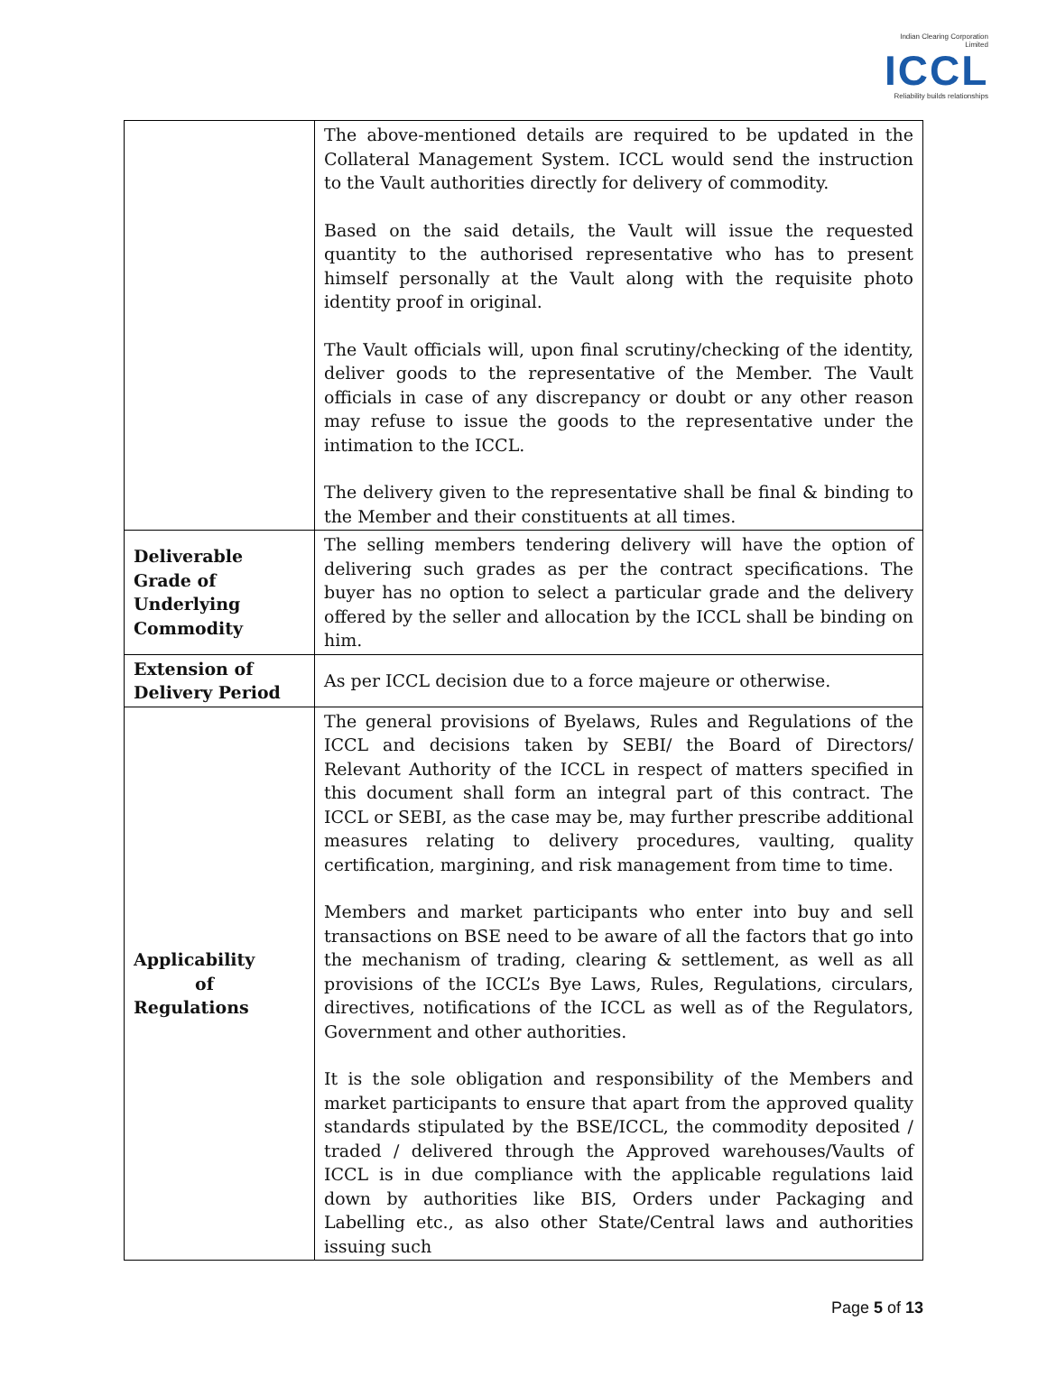Indian Clearing Corporation Limited
ICCL
Reliability builds relationships
| | The above-mentioned details are required to be updated in the Collateral Management System. ICCL would send the instruction to the Vault authorities directly for delivery of commodity. Based on the said details, the Vault will issue the requested quantity to the authorised representative who has to present himself personally at the Vault along with the requisite photo identity proof in original. The Vault officials will, upon final scrutiny/checking of the identity, deliver goods to the representative of the Member. The Vault officials in case of any discrepancy or doubt or any other reason may refuse to issue the goods to the representative under the intimation to the ICCL. The delivery given to the representative shall be final & binding to the Member and their constituents at all times. |
| Deliverable Grade of Underlying Commodity | The selling members tendering delivery will have the option of delivering such grades as per the contract specifications. The buyer has no option to select a particular grade and the delivery offered by the seller and allocation by the ICCL shall be binding on him. |
| Extension of Delivery Period | As per ICCL decision due to a force majeure or otherwise. |
| Applicability of Regulations | The general provisions of Byelaws, Rules and Regulations of the ICCL and decisions taken by SEBI/ the Board of Directors/ Relevant Authority of the ICCL in respect of matters specified in this document shall form an integral part of this contract. The ICCL or SEBI, as the case may be, may further prescribe additional measures relating to delivery procedures, vaulting, quality certification, margining, and risk management from time to time. Members and market participants who enter into buy and sell transactions on BSE need to be aware of all the factors that go into the mechanism of trading, clearing & settlement, as well as all provisions of the ICCL’s Bye Laws, Rules, Regulations, circulars, directives, notifications of the ICCL as well as of the Regulators, Government and other authorities. It is the sole obligation and responsibility of the Members and market participants to ensure that apart from the approved quality standards stipulated by the BSE/ICCL, the commodity deposited / traded / delivered through the Approved warehouses/Vaults of ICCL is in due compliance with the applicable regulations laid down by authorities like BIS, Orders under Packaging and Labelling etc., as also other State/Central laws and authorities issuing such |
Page 5 of 13